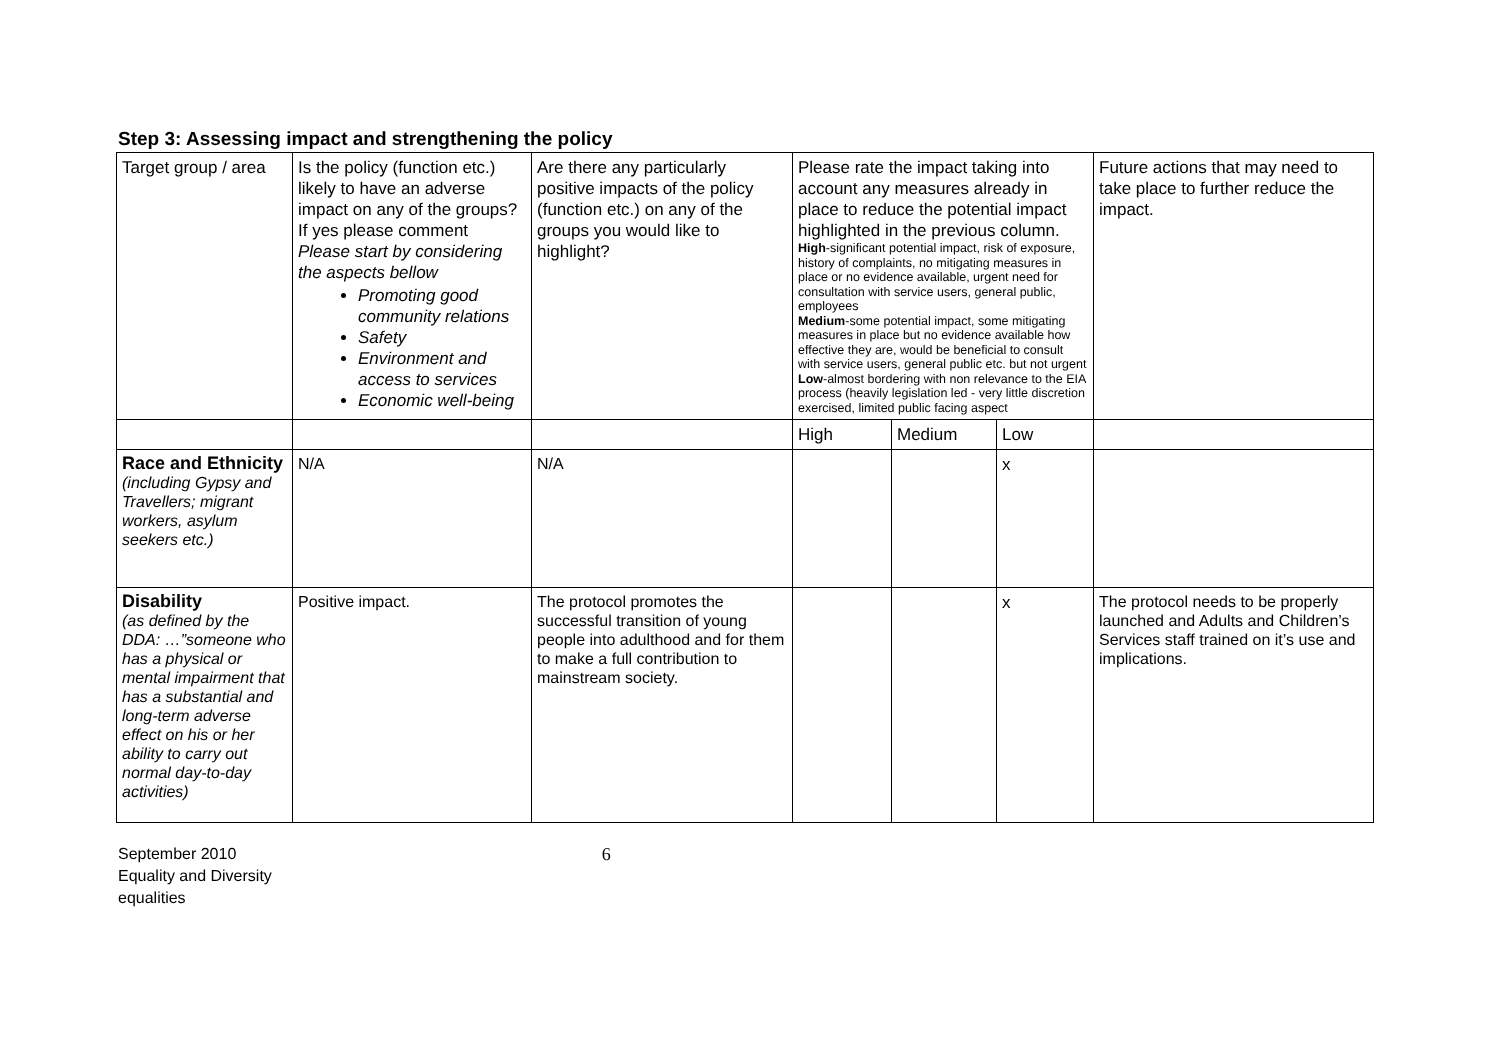Step 3: Assessing impact and strengthening the policy
| Target group / area | Is the policy (function etc.) likely to have an adverse impact on any of the groups? If yes please comment Please start by considering the aspects bellow Promoting good community relations Safety Environment and access to services Economic well-being | Are there any particularly positive impacts of the policy (function etc.) on any of the groups you would like to highlight? | Please rate the impact taking into account any measures already in place to reduce the potential impact highlighted in the previous column. High -significant potential impact, risk of exposure, history of complaints, no mitigating measures in place or no evidence available, urgent need for consultation with service users, general public, employees Medium -some potential impact, some mitigating measures in place but no evidence available how effective they are, would be beneficial to consult with service users, general public etc. but not urgent Low -almost bordering with non relevance to the EIA process (heavily legislation led - very little discretion exercised, limited public facing aspect | | | Future actions that may need to take place to further reduce the impact. |
| | | | High | Medium | Low | |
| Race and Ethnicity (including Gypsy and Travellers; migrant workers, asylum seekers etc.) | N/A | N/A | | | x | |
| Disability (as defined by the DDA: …”someone who has a physical or mental impairment that has a substantial and long-term adverse effect on his or her ability to carry out normal day-to-day activities) | Positive impact. | The protocol promotes the successful transition of young people into adulthood and for them to make a full contribution to mainstream society. | | | x | The protocol needs to be properly launched and Adults and Children’s Services staff trained on it’s use and implications. |
September 2010
Equality and Diversity
equalities
6